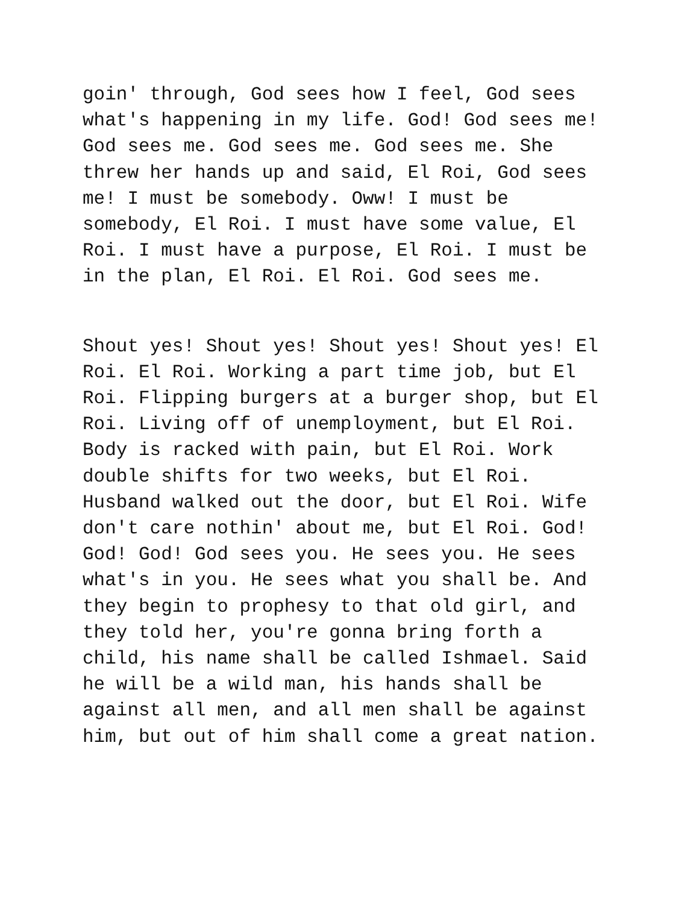goin' through, God sees how I feel, God sees what's happening in my life. God! God sees me! God sees me. God sees me. God sees me. She threw her hands up and said, El Roi, God sees me! I must be somebody. Oww! I must be somebody, El Roi. I must have some value, El Roi. I must have a purpose, El Roi. I must be in the plan, El Roi. El Roi. God sees me.
Shout yes! Shout yes! Shout yes! Shout yes! El Roi. El Roi. Working a part time job, but El Roi. Flipping burgers at a burger shop, but El Roi. Living off of unemployment, but El Roi. Body is racked with pain, but El Roi. Work double shifts for two weeks, but El Roi. Husband walked out the door, but El Roi. Wife don't care nothin' about me, but El Roi. God! God! God! God sees you. He sees you. He sees what's in you. He sees what you shall be. And they begin to prophesy to that old girl, and they told her, you're gonna bring forth a child, his name shall be called Ishmael. Said he will be a wild man, his hands shall be against all men, and all men shall be against him, but out of him shall come a great nation.